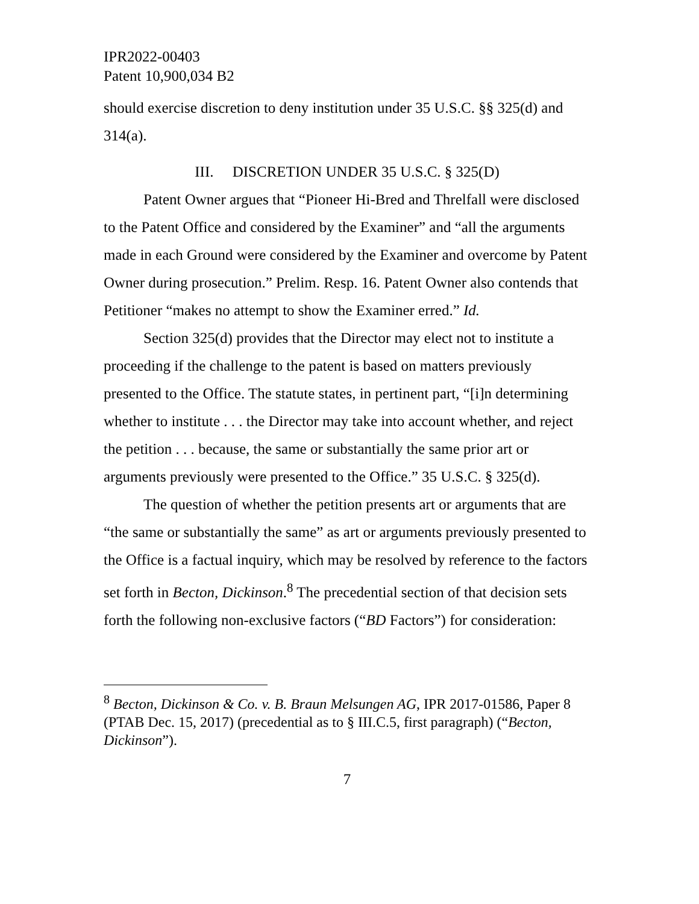IPR2022-00403
Patent 10,900,034 B2
should exercise discretion to deny institution under 35 U.S.C. §§ 325(d) and 314(a).
III. DISCRETION UNDER 35 U.S.C. § 325(D)
Patent Owner argues that “Pioneer Hi-Bred and Threlfall were disclosed to the Patent Office and considered by the Examiner” and “all the arguments made in each Ground were considered by the Examiner and overcome by Patent Owner during prosecution.” Prelim. Resp. 16. Patent Owner also contends that Petitioner “makes no attempt to show the Examiner erred.” Id.
Section 325(d) provides that the Director may elect not to institute a proceeding if the challenge to the patent is based on matters previously presented to the Office. The statute states, in pertinent part, “[i]n determining whether to institute . . . the Director may take into account whether, and reject the petition . . . because, the same or substantially the same prior art or arguments previously were presented to the Office.” 35 U.S.C. § 325(d).
The question of whether the petition presents art or arguments that are “the same or substantially the same” as art or arguments previously presented to the Office is a factual inquiry, which may be resolved by reference to the factors set forth in Becton, Dickinson.<sup>8</sup> The precedential section of that decision sets forth the following non-exclusive factors (“BD Factors”) for consideration:
<sup>8</sup> Becton, Dickinson & Co. v. B. Braun Melsungen AG, IPR 2017-01586, Paper 8 (PTAB Dec. 15, 2017) (precedential as to § III.C.5, first paragraph) (“Becton, Dickinson”).
7